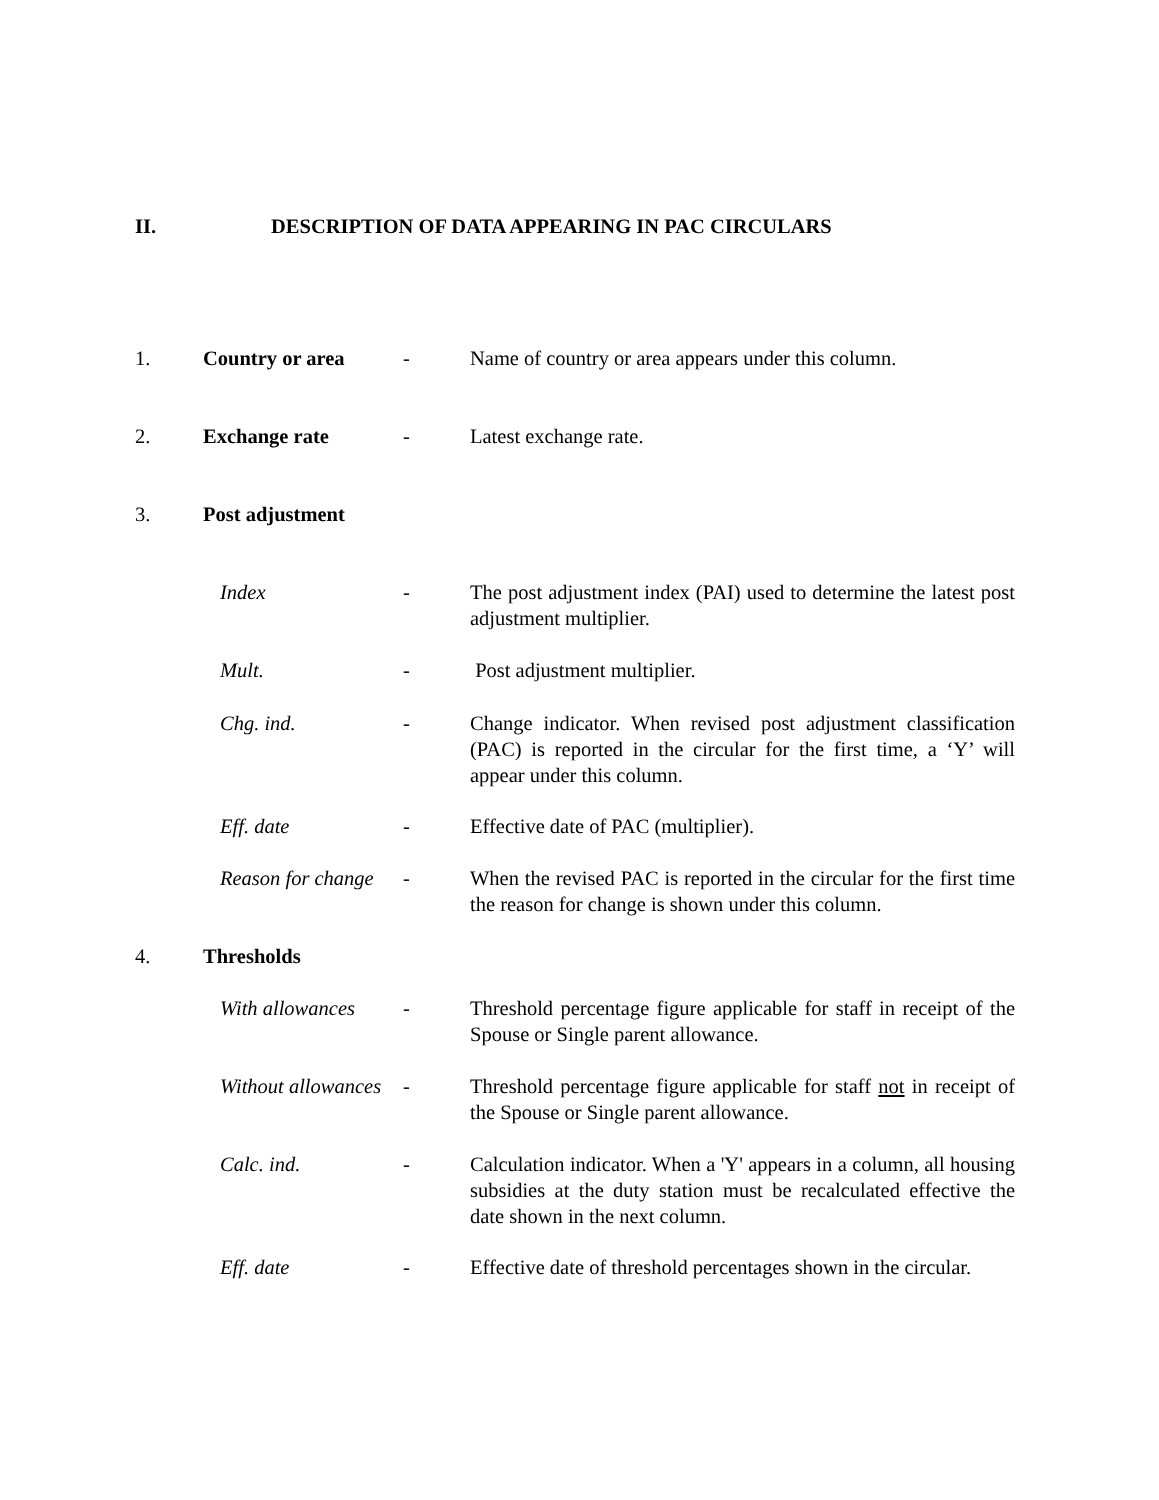II. DESCRIPTION OF DATA APPEARING IN PAC CIRCULARS
1. Country or area - Name of country or area appears under this column.
2. Exchange rate - Latest exchange rate.
3. Post adjustment
Index - The post adjustment index (PAI) used to determine the latest post adjustment multiplier.
Mult. - Post adjustment multiplier.
Chg. ind. - Change indicator. When revised post adjustment classification (PAC) is reported in the circular for the first time, a ‘Y’ will appear under this column.
Eff. date - Effective date of PAC (multiplier).
Reason for change
- When the revised PAC is reported in the circular for the first time the reason for change is shown under this column.
4. Thresholds
With allowances
- Threshold percentage figure applicable for staff in receipt of the Spouse or Single parent allowance.
Without allowances
- Threshold percentage figure applicable for staff not in receipt of the Spouse or Single parent allowance.
Calc. ind. - Calculation indicator. When a 'Y' appears in a column, all housing subsidies at the duty station must be recalculated effective the date shown in the next column.
Eff. date - Effective date of threshold percentages shown in the circular.